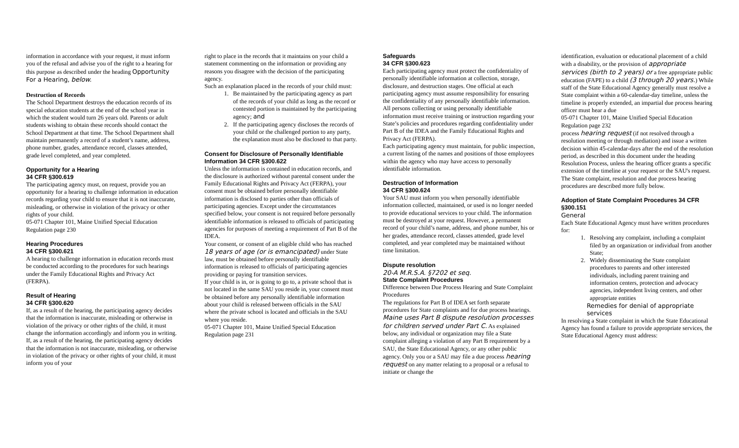information in accordance with your request, it must inform you of the refusal and advise you of the right to a hearing for this purpose as described under the heading Opportunity For a Hearing, below.
Destruction of Records
The School Department destroys the education records of its special education students at the end of the school year in which the student would turn 26 years old. Parents or adult students wishing to obtain these records should contact the School Department at that time. The School Department shall maintain permanently a record of a student’s name, address, phone number, grades, attendance record, classes attended, grade level completed, and year completed.
Opportunity for a Hearing
34 CFR §300.619
The participating agency must, on request, provide you an opportunity for a hearing to challenge information in education records regarding your child to ensure that it is not inaccurate, misleading, or otherwise in violation of the privacy or other rights of your child.
05-071 Chapter 101, Maine Unified Special Education Regulation page 230
Hearing Procedures
34 CFR §300.621
A hearing to challenge information in education records must be conducted according to the procedures for such hearings under the Family Educational Rights and Privacy Act (FERPA).
Result of Hearing
34 CFR §300.620
If, as a result of the hearing, the participating agency decides that the information is inaccurate, misleading or otherwise in violation of the privacy or other rights of the child, it must change the information accordingly and inform you in writing.
If, as a result of the hearing, the participating agency decides that the information is not inaccurate, misleading, or otherwise in violation of the privacy or other rights of your child, it must inform you of your
right to place in the records that it maintains on your child a statement commenting on the information or providing any reasons you disagree with the decision of the participating agency.
Such an explanation placed in the records of your child must:
1. Be maintained by the participating agency as part of the records of your child as long as the record or contested portion is maintained by the participating agency; and
2. If the participating agency discloses the records of your child or the challenged portion to any party, the explanation must also be disclosed to that party.
Consent for Disclosure of Personally Identifiable Information 34 CFR §300.622
Unless the information is contained in education records, and the disclosure is authorized without parental consent under the Family Educational Rights and Privacy Act (FERPA), your consent must be obtained before personally identifiable information is disclosed to parties other than officials of participating agencies. Except under the circumstances specified below, your consent is not required before personally identifiable information is released to officials of participating agencies for purposes of meeting a requirement of Part B of the IDEA.
Your consent, or consent of an eligible child who has reached 18 years of age (or is emancipated) under State law, must be obtained before personally identifiable information is released to officials of participating agencies providing or paying for transition services.
If your child is in, or is going to go to, a private school that is not located in the same SAU you reside in, your consent must be obtained before any personally identifiable information about your child is released between officials in the SAU where the private school is located and officials in the SAU where you reside.
05-071 Chapter 101, Maine Unified Special Education Regulation page 231
Safeguards
34 CFR §300.623
Each participating agency must protect the confidentiality of personally identifiable information at collection, storage, disclosure, and destruction stages. One official at each participating agency must assume responsibility for ensuring the confidentiality of any personally identifiable information.
All persons collecting or using personally identifiable information must receive training or instruction regarding your State’s policies and procedures regarding confidentiality under Part B of the IDEA and the Family Educational Rights and Privacy Act (FERPA).
Each participating agency must maintain, for public inspection, a current listing of the names and positions of those employees within the agency who may have access to personally identifiable information.
Destruction of Information
34 CFR §300.624
Your SAU must inform you when personally identifiable information collected, maintained, or used is no longer needed to provide educational services to your child. The information must be destroyed at your request. However, a permanent record of your child’s name, address, and phone number, his or her grades, attendance record, classes attended, grade level completed, and year completed may be maintained without time limitation.
Dispute resolution
20-A M.R.S.A. §7202 et seq.
State Complaint Procedures
Difference between Due Process Hearing and State Complaint Procedures
The regulations for Part B of IDEA set forth separate procedures for State complaints and for due process hearings. Maine uses Part B dispute resolution processes for children served under Part C. As explained below, any individual or organization may file a State complaint alleging a violation of any Part B requirement by a SAU, the State Educational Agency, or any other public agency. Only you or a SAU may file a due process hearing request on any matter relating to a proposal or a refusal to initiate or change the
identification, evaluation or educational placement of a child with a disability, or the provision of appropriate services (birth to 2 years) or a free appropriate public education (FAPE) to a child (3 through 20 years.) While staff of the State Educational Agency generally must resolve a State complaint within a 60-calendar-day timeline, unless the timeline is properly extended, an impartial due process hearing officer must hear a due
05-071 Chapter 101, Maine Unified Special Education Regulation page 232
process hearing request (if not resolved through a resolution meeting or through mediation) and issue a written decision within 45-calendar-days after the end of the resolution period, as described in this document under the heading Resolution Process, unless the hearing officer grants a specific extension of the timeline at your request or the SAU's request. The State complaint, resolution and due process hearing procedures are described more fully below.
Adoption of State Complaint Procedures 34 CFR §300.151
General
Each State Educational Agency must have written procedures for:
1. Resolving any complaint, including a complaint filed by an organization or individual from another State;
2. Widely disseminating the State complaint procedures to parents and other interested individuals, including parent training and information centers, protection and advocacy agencies, independent living centers, and other appropriate entities
Remedies for denial of appropriate services
In resolving a State complaint in which the State Educational Agency has found a failure to provide appropriate services, the State Educational Agency must address: